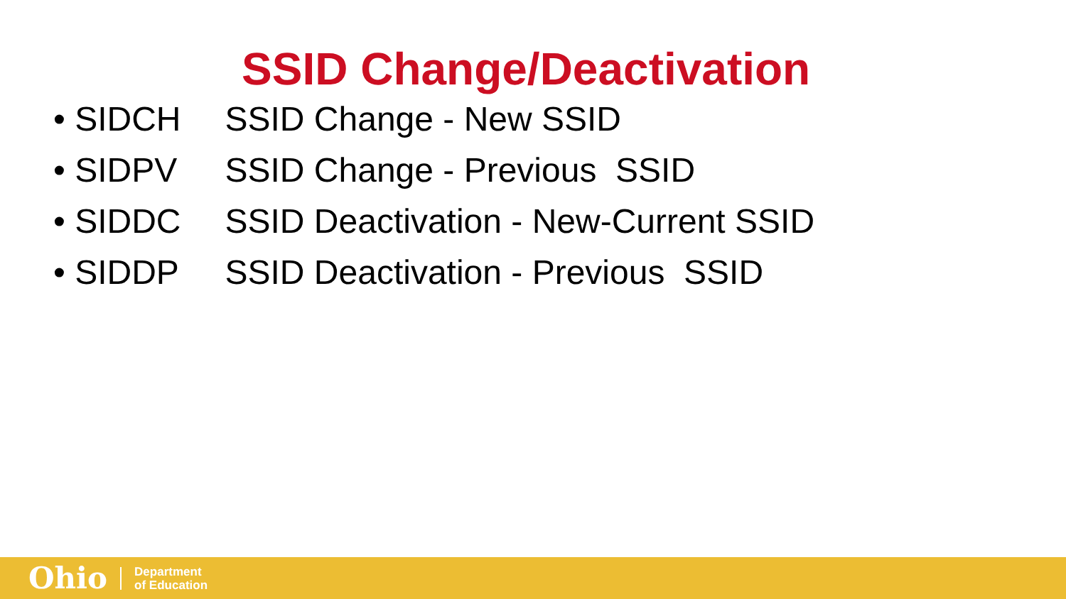SSID Change/Deactivation
• SIDCH SSID Change - New SSID
• SIDPV SSID Change - Previous SSID
• SIDDC SSID Deactivation - New-Current SSID
• SIDDP SSID Deactivation - Previous SSID
Ohio Department
of Education